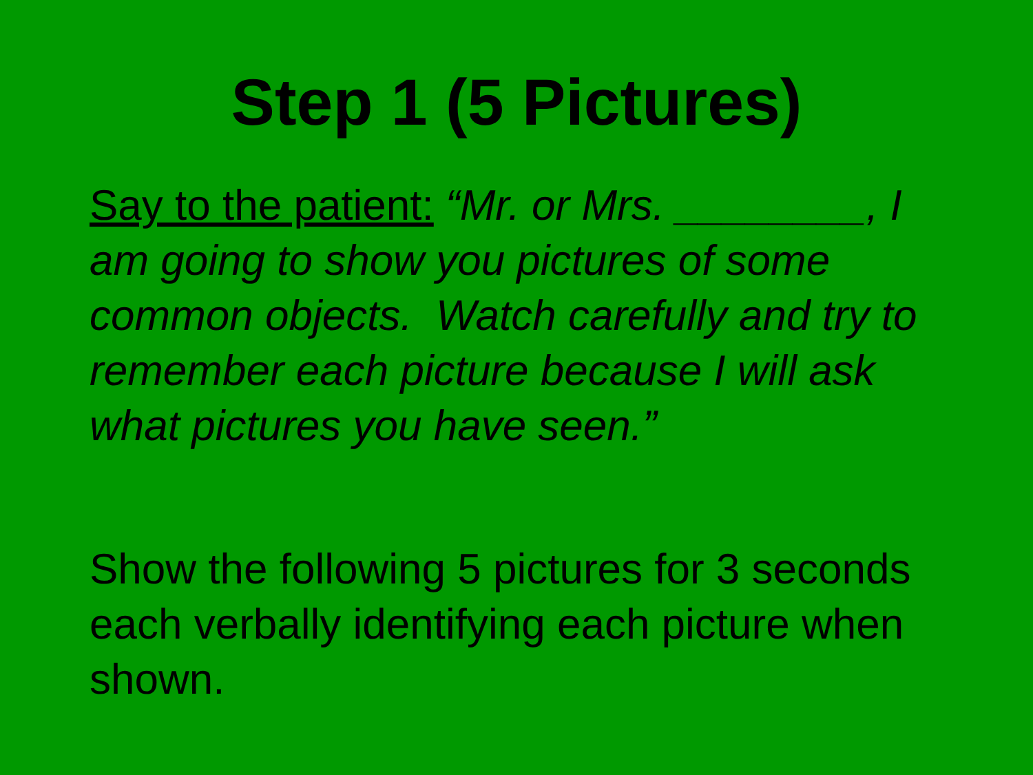Step 1 (5 Pictures)
Say to the patient: “Mr. or Mrs. ________, I am going to show you pictures of some common objects. Watch carefully and try to remember each picture because I will ask what pictures you have seen.”
Show the following 5 pictures for 3 seconds each verbally identifying each picture when shown.